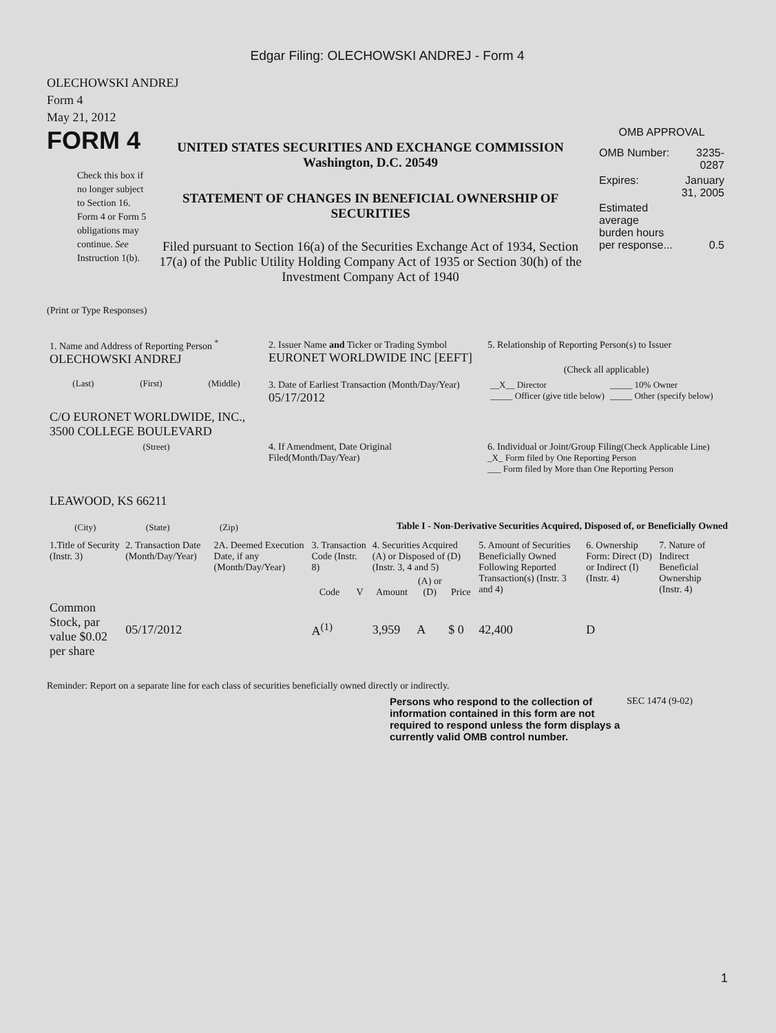Edgar Filing: OLECHOWSKI ANDREJ - Form 4
OLECHOWSKI ANDREJ
Form 4
May 21, 2012
FORM 4
Check this box if no longer subject to Section 16. Form 4 or Form 5 obligations may continue. See Instruction 1(b).
UNITED STATES SECURITIES AND EXCHANGE COMMISSION
Washington, D.C. 20549
STATEMENT OF CHANGES IN BENEFICIAL OWNERSHIP OF SECURITIES
Filed pursuant to Section 16(a) of the Securities Exchange Act of 1934, Section 17(a) of the Public Utility Holding Company Act of 1935 or Section 30(h) of the Investment Company Act of 1940
OMB APPROVAL
| OMB Number: | 3235-0287 |
| Expires: | January 31, 2005 |
| Estimated average burden hours per response... | 0.5 |
(Print or Type Responses)
| 1. Name and Address of Reporting Person <sup>*</sup> OLECHOWSKI ANDREJ | 2. Issuer Name and Ticker or Trading Symbol EURONET WORLDWIDE INC [EEFT] | 5. Relationship of Reporting Person(s) to Issuer (Check all applicable) |
| (Last) (First) (Middle) C/O EURONET WORLDWIDE, INC., 3500 COLLEGE BOULEVARD | 3. Date of Earliest Transaction (Month/Day/Year) 05/17/2012 | / __X__ Director _____ Officer (give title below) / _____ 10% Owner _____ Other (specify below) / |
| (Street) LEAWOOD, KS 66211 (City) (State) (Zip) | 4. If Amendment, Date Original Filed(Month/Day/Year) | 6. Individual or Joint/Group Filing (Check Applicable Line) _X_ Form filed by One Reporting Person ___ Form filed by More than One Reporting Person |
Table I - Non-Derivative Securities Acquired, Disposed of, or Beneficially Owned
| 1.Title of Security (Instr. 3) | 2. Transaction Date (Month/Day/Year) | 2A. Deemed Execution Date, if any (Month/Day/Year) | 3. Transaction Code (Instr. 8) | | 4. Securities Acquired (A) or Disposed of (D) (Instr. 3, 4 and 5) | | | 5. Amount of Securities Beneficially Owned Following Reported Transaction(s) (Instr. 3 and 4) | 6. Ownership Form: Direct (D) or Indirect (I) (Instr. 4) | 7. Nature of Indirect Beneficial Ownership (Instr. 4) |
| --- | --- | --- | --- | --- | --- | --- | --- | --- | --- | --- |
| | | | Code | V | Amount | (A) or (D) | Price | | | |
| Common Stock, par value $0.02 per share | 05/17/2012 | | A<sup>(1)</sup> | | 3,959 | A | $ 0 | 42,400 | D | |
Reminder: Report on a separate line for each class of securities beneficially owned directly or indirectly.
Persons who respond to the collection of information contained in this form are not required to respond unless the form displays a currently valid OMB control number.
SEC 1474 (9-02)
1